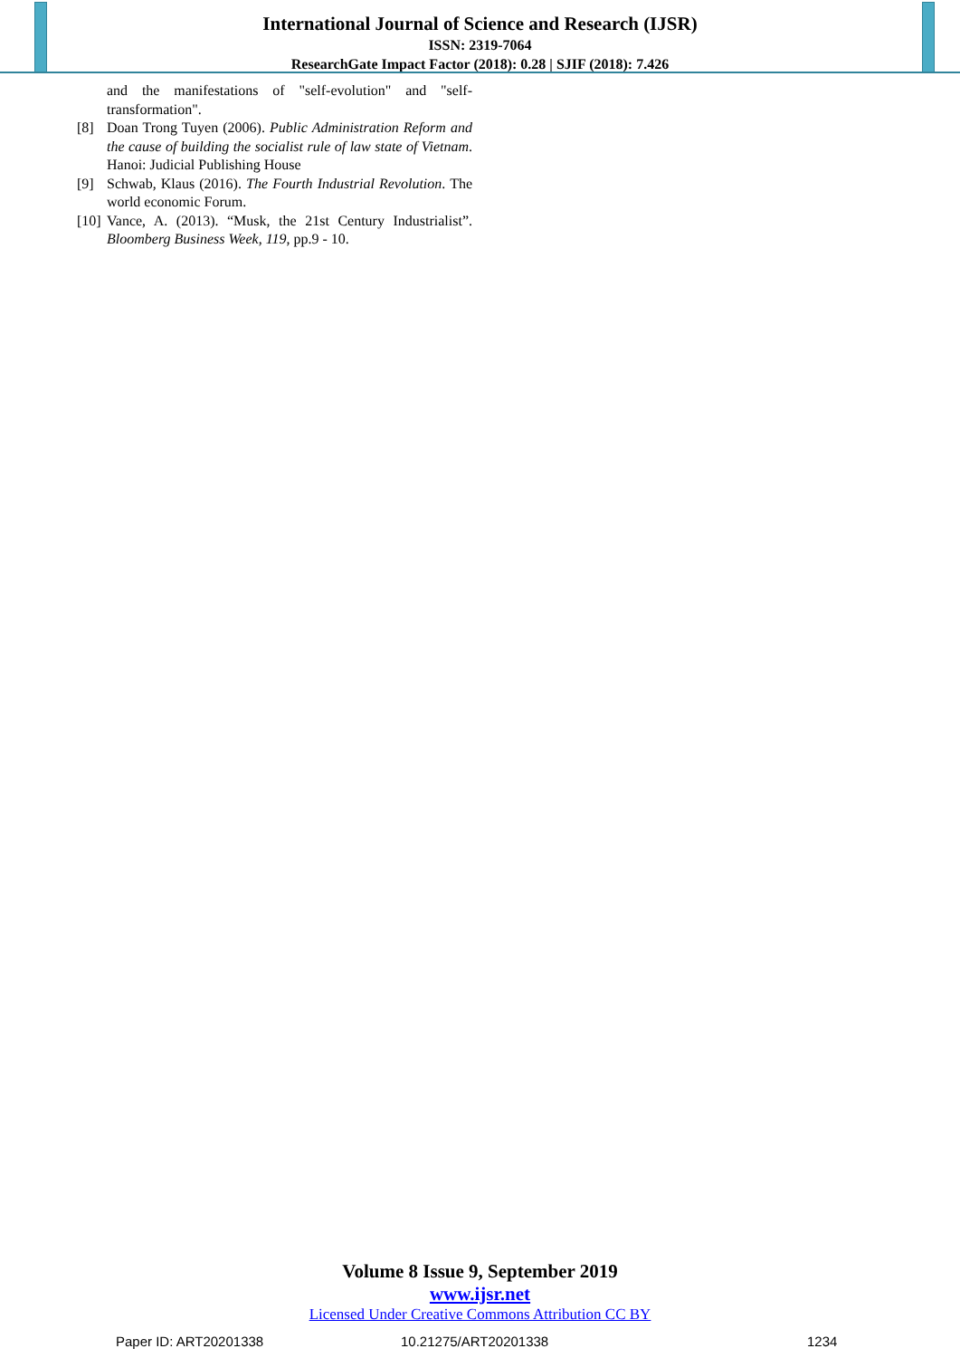International Journal of Science and Research (IJSR)
ISSN: 2319-7064
ResearchGate Impact Factor (2018): 0.28 | SJIF (2018): 7.426
and the manifestations of "self-evolution" and "self-transformation".
[8] Doan Trong Tuyen (2006). Public Administration Reform and the cause of building the socialist rule of law state of Vietnam. Hanoi: Judicial Publishing House
[9] Schwab, Klaus (2016). The Fourth Industrial Revolution. The world economic Forum.
[10] Vance, A. (2013). “Musk, the 21st Century Industrialist”. Bloomberg Business Week, 119, pp.9 - 10.
Volume 8 Issue 9, September 2019
www.ijsr.net
Licensed Under Creative Commons Attribution CC BY
Paper ID: ART20201338 10.21275/ART20201338 1234